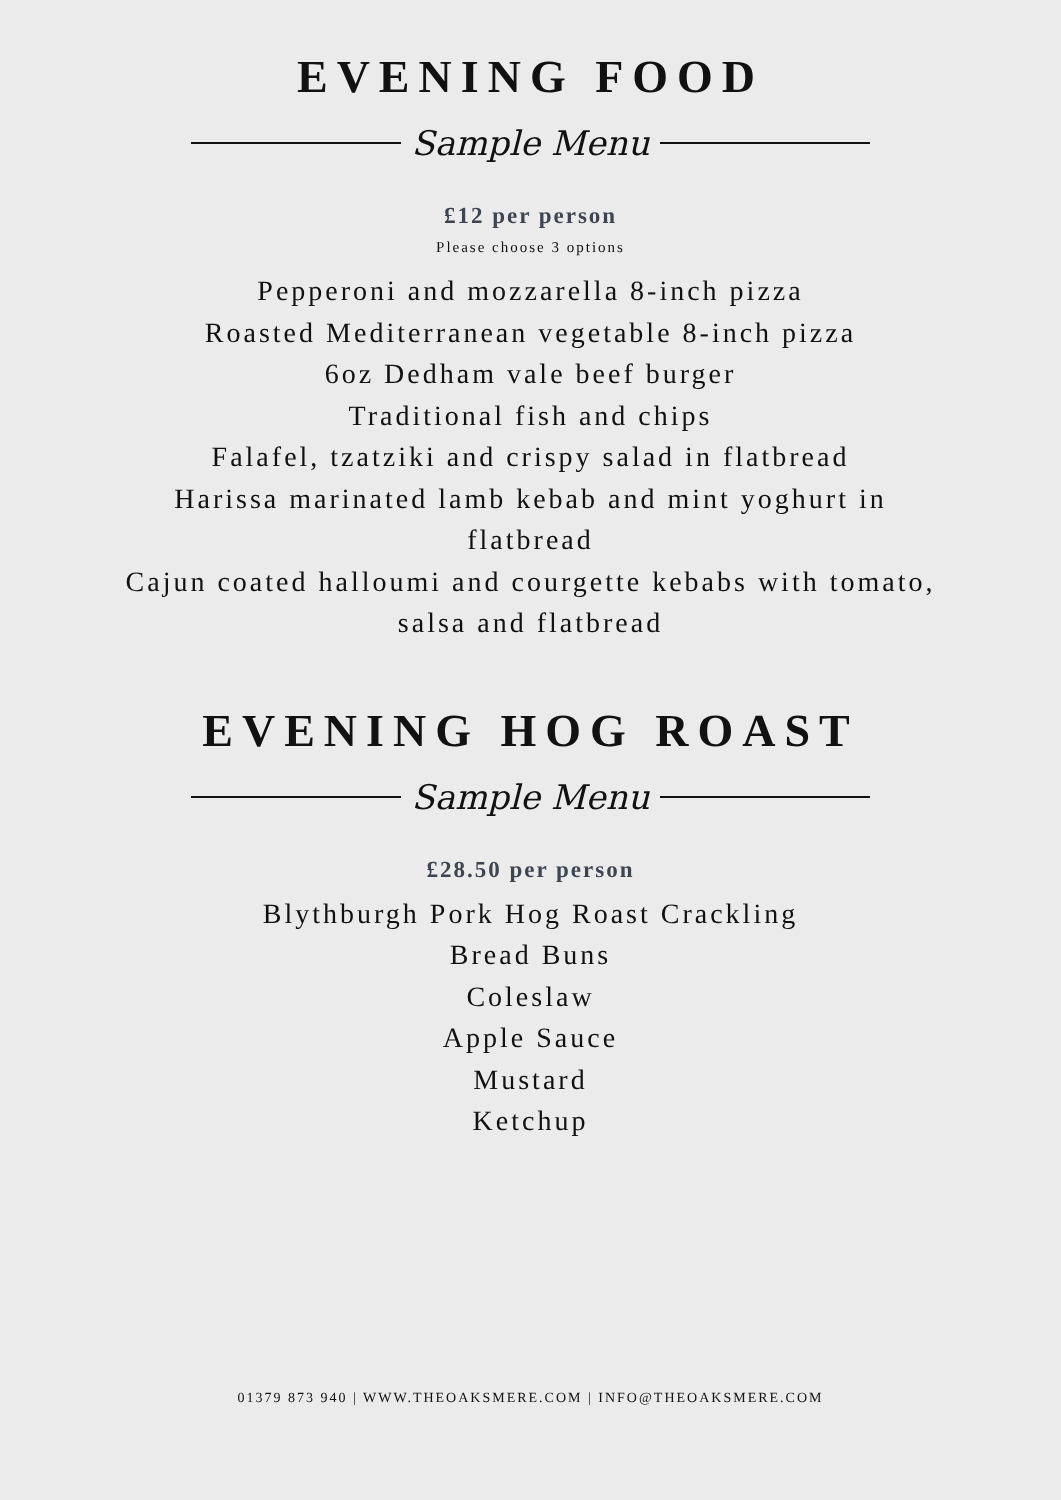EVENING FOOD
Sample Menu
£12 per person
Please choose 3 options
Pepperoni and mozzarella 8-inch pizza
Roasted Mediterranean vegetable 8-inch pizza
6oz Dedham vale beef burger
Traditional fish and chips
Falafel, tzatziki and crispy salad in flatbread
Harissa marinated lamb kebab and mint yoghurt in
flatbread
Cajun coated halloumi and courgette kebabs with tomato,
salsa and flatbread
EVENING HOG ROAST
Sample Menu
£28.50 per person
Blythburgh Pork Hog Roast Crackling
Bread Buns
Coleslaw
Apple Sauce
Mustard
Ketchup
01379 873 940 | WWW.THEOAKSMERE.COM | INFO@THEOAKSMERE.COM